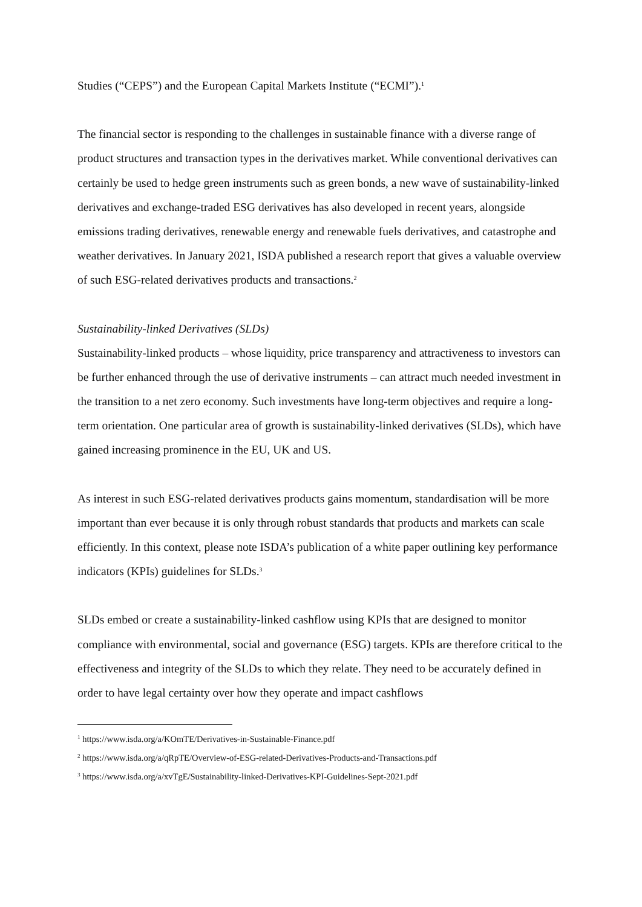Studies (“CEPS”) and the European Capital Markets Institute (“ECMI”).<sup>1</sup>
The financial sector is responding to the challenges in sustainable finance with a diverse range of product structures and transaction types in the derivatives market. While conventional derivatives can certainly be used to hedge green instruments such as green bonds, a new wave of sustainability-linked derivatives and exchange-traded ESG derivatives has also developed in recent years, alongside emissions trading derivatives, renewable energy and renewable fuels derivatives, and catastrophe and weather derivatives. In January 2021, ISDA published a research report that gives a valuable overview of such ESG-related derivatives products and transactions.<sup>2</sup>
Sustainability-linked Derivatives (SLDs)
Sustainability-linked products – whose liquidity, price transparency and attractiveness to investors can be further enhanced through the use of derivative instruments – can attract much needed investment in the transition to a net zero economy. Such investments have long-term objectives and require a long-term orientation. One particular area of growth is sustainability-linked derivatives (SLDs), which have gained increasing prominence in the EU, UK and US.
As interest in such ESG-related derivatives products gains momentum, standardisation will be more important than ever because it is only through robust standards that products and markets can scale efficiently. In this context, please note ISDA’s publication of a white paper outlining key performance indicators (KPIs) guidelines for SLDs.<sup>3</sup>
SLDs embed or create a sustainability-linked cashflow using KPIs that are designed to monitor compliance with environmental, social and governance (ESG) targets. KPIs are therefore critical to the effectiveness and integrity of the SLDs to which they relate. They need to be accurately defined in order to have legal certainty over how they operate and impact cashflows
<sup>1</sup> https://www.isda.org/a/KOmTE/Derivatives-in-Sustainable-Finance.pdf
<sup>2</sup> https://www.isda.org/a/qRpTE/Overview-of-ESG-related-Derivatives-Products-and-Transactions.pdf
<sup>3</sup> https://www.isda.org/a/xvTgE/Sustainability-linked-Derivatives-KPI-Guidelines-Sept-2021.pdf